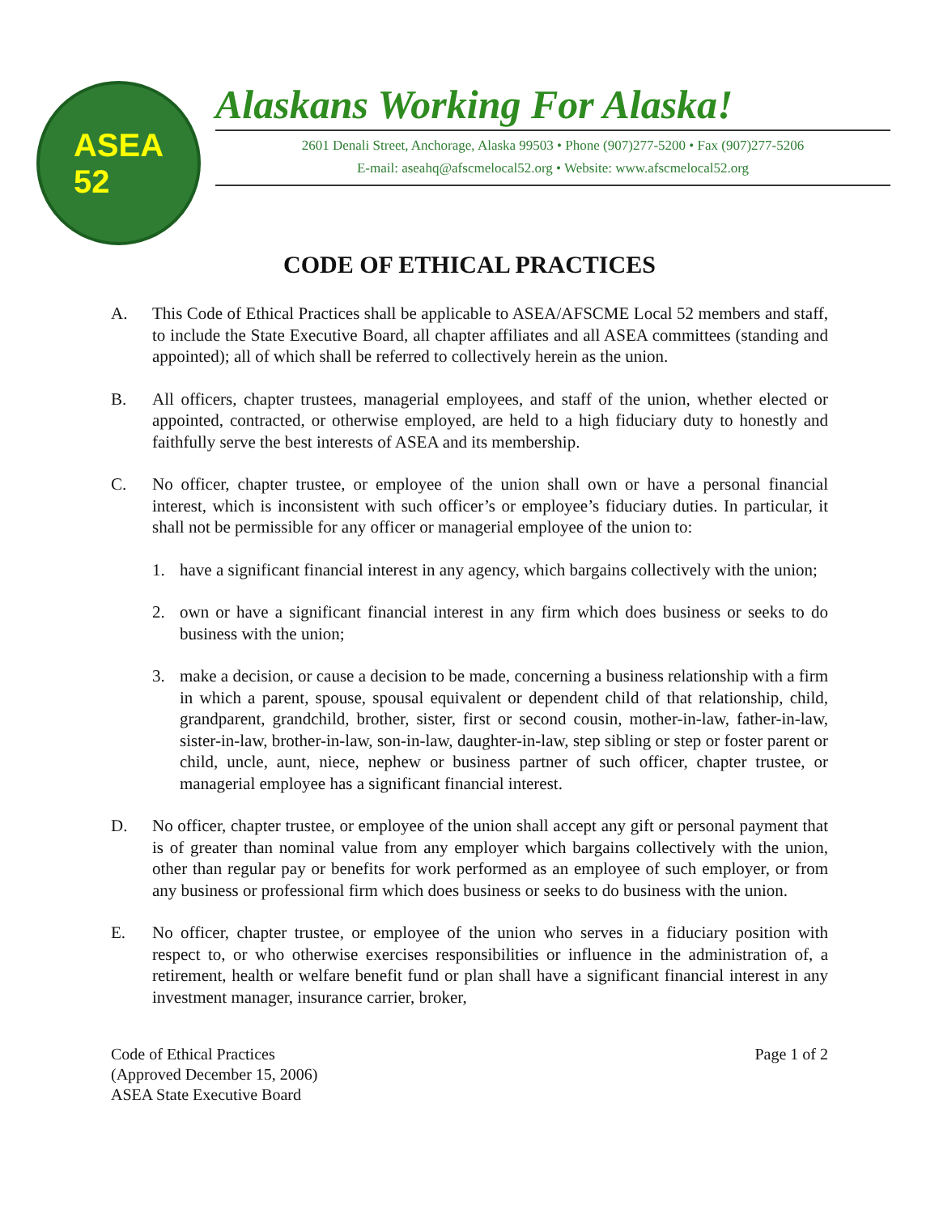ASEA
52
Alaskans Working For Alaska!
2601 Denali Street, Anchorage, Alaska 99503 • Phone (907)277-5200 • Fax (907)277-5206
E-mail: aseahq@afscmelocal52.org • Website: www.afscmelocal52.org
CODE OF ETHICAL PRACTICES
A. This Code of Ethical Practices shall be applicable to ASEA/AFSCME Local 52 members and staff, to include the State Executive Board, all chapter affiliates and all ASEA committees (standing and appointed); all of which shall be referred to collectively herein as the union.
B. All officers, chapter trustees, managerial employees, and staff of the union, whether elected or appointed, contracted, or otherwise employed, are held to a high fiduciary duty to honestly and faithfully serve the best interests of ASEA and its membership.
C. No officer, chapter trustee, or employee of the union shall own or have a personal financial interest, which is inconsistent with such officer’s or employee’s fiduciary duties. In particular, it shall not be permissible for any officer or managerial employee of the union to:
1. have a significant financial interest in any agency, which bargains collectively with the union;
2. own or have a significant financial interest in any firm which does business or seeks to do business with the union;
3. make a decision, or cause a decision to be made, concerning a business relationship with a firm in which a parent, spouse, spousal equivalent or dependent child of that relationship, child, grandparent, grandchild, brother, sister, first or second cousin, mother-in-law, father-in-law, sister-in-law, brother-in-law, son-in-law, daughter-in-law, step sibling or step or foster parent or child, uncle, aunt, niece, nephew or business partner of such officer, chapter trustee, or managerial employee has a significant financial interest.
D. No officer, chapter trustee, or employee of the union shall accept any gift or personal payment that is of greater than nominal value from any employer which bargains collectively with the union, other than regular pay or benefits for work performed as an employee of such employer, or from any business or professional firm which does business or seeks to do business with the union.
E. No officer, chapter trustee, or employee of the union who serves in a fiduciary position with respect to, or who otherwise exercises responsibilities or influence in the administration of, a retirement, health or welfare benefit fund or plan shall have a significant financial interest in any investment manager, insurance carrier, broker,
Code of Ethical Practices
(Approved December 15, 2006)
ASEA State Executive Board
Page 1 of 2